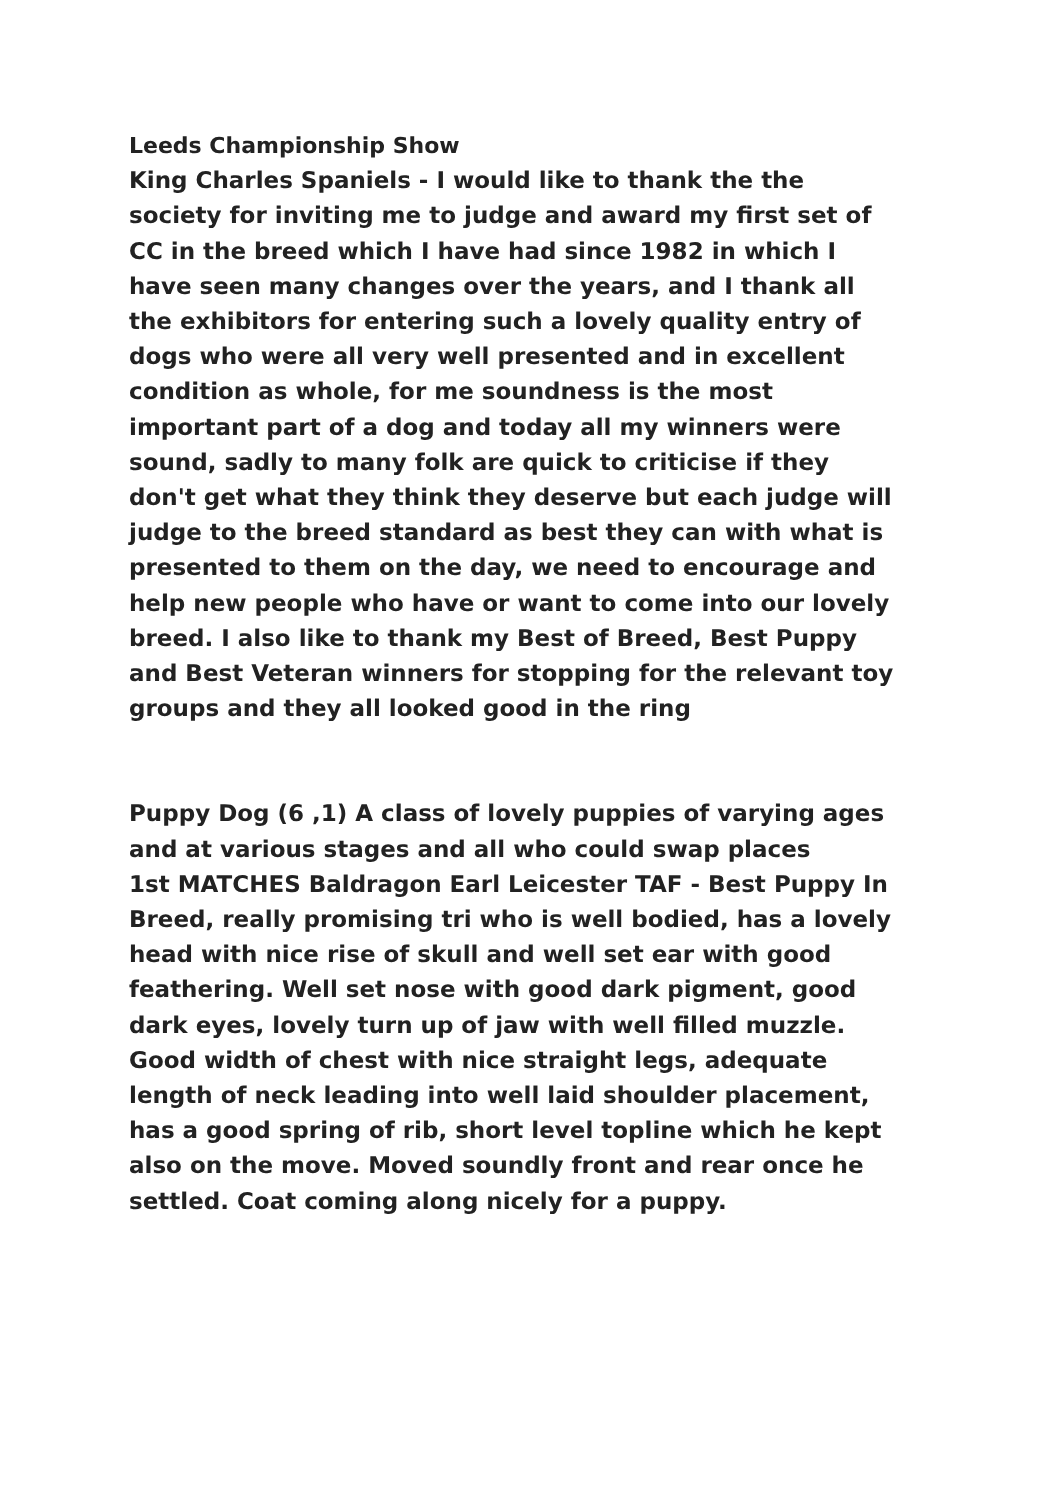Leeds Championship Show
King Charles Spaniels - I would like to thank the the society for inviting me to judge and award my first set of CC in the breed which I have had since 1982 in which I have seen many changes over the years, and I thank all the exhibitors for entering such a lovely quality entry of dogs who were all very well presented and in excellent condition as whole, for me soundness is the most important part of a dog and today all my winners were sound, sadly to many folk are quick to criticise if they don't get what they think they deserve but each judge will judge to the breed standard as best they can with what is presented to them on the day, we need to encourage and help new people who have or want to come into our lovely breed. I also like to thank my Best of Breed, Best Puppy and Best Veteran winners for stopping for the relevant toy groups and they all looked good in the ring
Puppy Dog (6 ,1) A class of lovely puppies of varying ages and at various stages and all who could swap places
1st MATCHES Baldragon Earl Leicester TAF - Best Puppy In Breed, really promising tri who is well bodied, has a lovely head with nice rise of skull and well set ear with good feathering. Well set nose with good dark pigment, good dark eyes, lovely turn up of jaw with well filled muzzle. Good width of chest with nice straight legs, adequate length of neck leading into well laid shoulder placement, has a good spring of rib, short level topline which he kept also on the move. Moved soundly front and rear once he settled. Coat coming along nicely for a puppy.